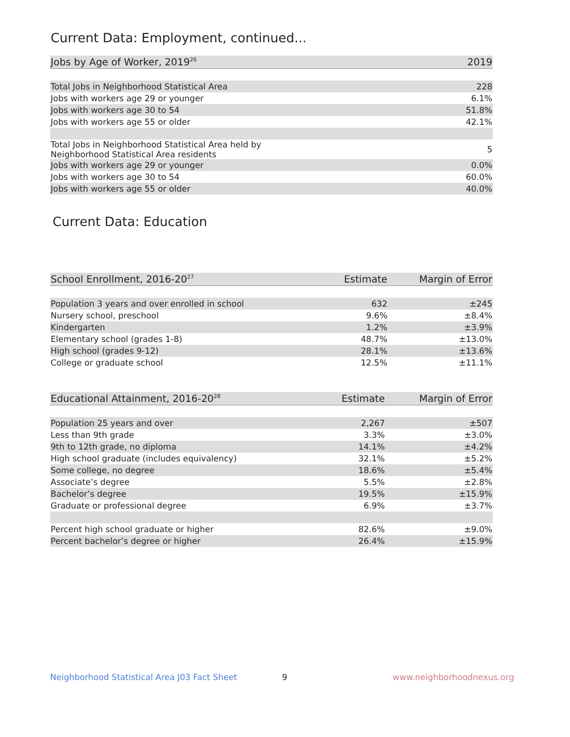Current Data: Employment, continued...
| Jobs by Age of Worker, 2019<sup>26</sup> | 2019 |
| --- | --- |
| Total Jobs in Neighborhood Statistical Area | 228 |
| Jobs with workers age 29 or younger | 6.1% |
| Jobs with workers age 30 to 54 | 51.8% |
| Jobs with workers age 55 or older | 42.1% |
| Total Jobs in Neighborhood Statistical Area held by Neighborhood Statistical Area residents | 5 |
| Jobs with workers age 29 or younger | 0.0% |
| Jobs with workers age 30 to 54 | 60.0% |
| Jobs with workers age 55 or older | 40.0% |
Current Data: Education
| School Enrollment, 2016-20<sup>27</sup> | Estimate | Margin of Error |
| --- | --- | --- |
| Population 3 years and over enrolled in school | 632 | ±245 |
| Nursery school, preschool | 9.6% | ±8.4% |
| Kindergarten | 1.2% | ±3.9% |
| Elementary school (grades 1-8) | 48.7% | ±13.0% |
| High school (grades 9-12) | 28.1% | ±13.6% |
| College or graduate school | 12.5% | ±11.1% |
| Educational Attainment, 2016-20<sup>28</sup> | Estimate | Margin of Error |
| --- | --- | --- |
| Population 25 years and over | 2,267 | ±507 |
| Less than 9th grade | 3.3% | ±3.0% |
| 9th to 12th grade, no diploma | 14.1% | ±4.2% |
| High school graduate (includes equivalency) | 32.1% | ±5.2% |
| Some college, no degree | 18.6% | ±5.4% |
| Associate’s degree | 5.5% | ±2.8% |
| Bachelor’s degree | 19.5% | ±15.9% |
| Graduate or professional degree | 6.9% | ±3.7% |
| Percent high school graduate or higher | 82.6% | ±9.0% |
| Percent bachelor’s degree or higher | 26.4% | ±15.9% |
Neighborhood Statistical Area J03 Fact Sheet
9 www.neighborhoodnexus.org